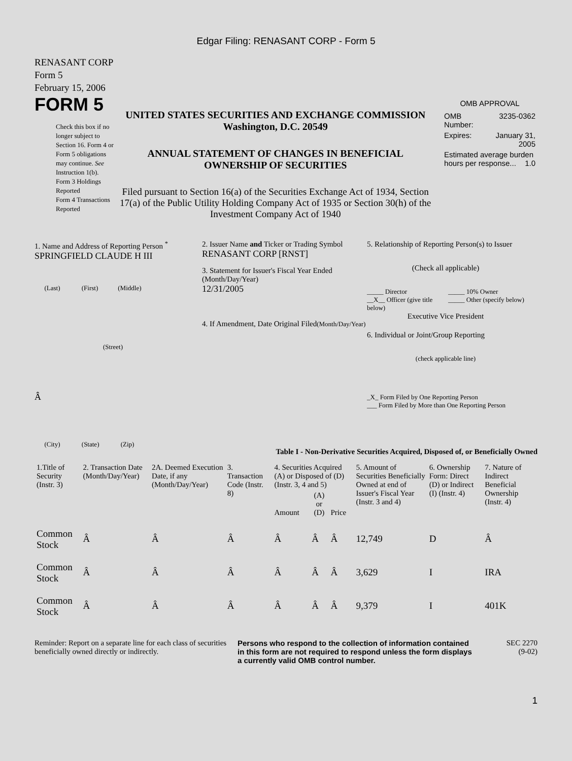Edgar Filing: RENASANT CORP - Form 5
RENASANT CORP
Form 5
February 15, 2006
FORM 5
Check this box if no longer subject to Section 16. Form 4 or Form 5 obligations may continue. See Instruction 1(b).
Form 3 Holdings Reported
Form 4 Transactions Reported
UNITED STATES SECURITIES AND EXCHANGE COMMISSION
Washington, D.C. 20549
ANNUAL STATEMENT OF CHANGES IN BENEFICIAL
OWNERSHIP OF SECURITIES
Filed pursuant to Section 16(a) of the Securities Exchange Act of 1934, Section 17(a) of the Public Utility Holding Company Act of 1935 or Section 30(h) of the Investment Company Act of 1940
OMB APPROVAL
| OMB Number: | 3235-0362 |
| Expires: | January 31, 2005 |
| Estimated average burden hours per response... 1.0 | |
1. Name and Address of Reporting Person <sup>*</sup>
SPRINGFIELD CLAUDE H III
(Last) (First) (Middle)
(Street)
Â
(City) (State) (Zip)
2. Issuer Name and Ticker or Trading Symbol
RENASANT CORP [RNST]
3. Statement for Issuer's Fiscal Year Ended (Month/Day/Year)
12/31/2005
4. If Amendment, Date Original Filed(Month/Day/Year)
5. Relationship of Reporting Person(s) to Issuer
(Check all applicable)
_____ Director
__X__ Officer (give title below)
_____ 10% Owner
_____ Other (specify below)
Executive Vice President
6. Individual or Joint/Group Reporting
(check applicable line)
_X_ Form Filed by One Reporting Person
___ Form Filed by More than One Reporting Person
Table I - Non-Derivative Securities Acquired, Disposed of, or Beneficially Owned
| 1.Title of Security (Instr. 3) | 2. Transaction Date (Month/Day/Year) | 2A. Deemed Execution Date, if any (Month/Day/Year) | 3. Transaction Code (Instr. 8) | 4. Securities Acquired (A) or Disposed of (D) (Instr. 3, 4 and 5) | | | 5. Amount of Securities Beneficially Owned at end of Issuer's Fiscal Year (Instr. 3 and 4) | 6. Ownership Form: Direct (D) or Indirect (I) (Instr. 4) | 7. Nature of Indirect Beneficial Ownership (Instr. 4) |
| --- | --- | --- | --- | --- | --- | --- | --- | --- | --- |
| | | | | Amount | (A) or (D) | Price | | | |
| Common Stock | Â | Â | Â | Â | Â | Â | 12,749 | D | Â |
| Common Stock | Â | Â | Â | Â | Â | Â | 3,629 | I | IRA |
| Common Stock | Â | Â | Â | Â | Â | Â | 9,379 | I | 401K |
Reminder: Report on a separate line for each class of securities beneficially owned directly or indirectly.
Persons who respond to the collection of information contained in this form are not required to respond unless the form displays a currently valid OMB control number.
SEC 2270
(9-02)
1